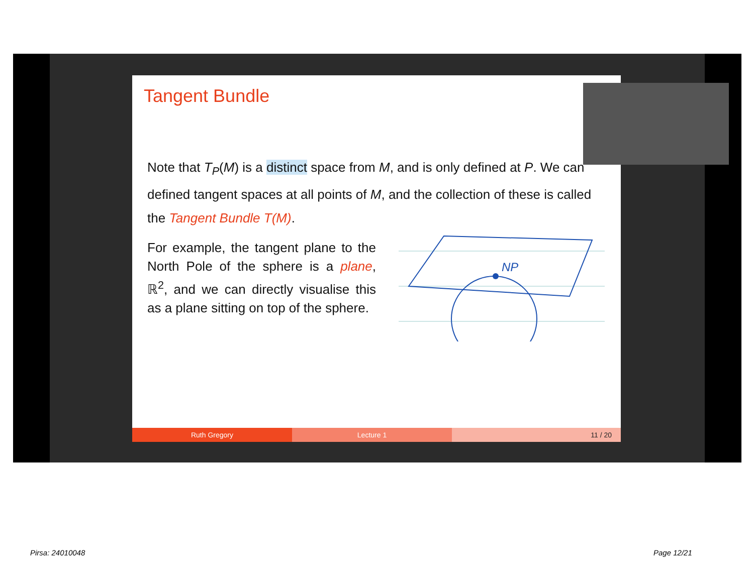Tangent Bundle
Note that T<sub>P</sub>(M) is a distinct space from M, and is only defined at P. We can defined tangent spaces at all points of M, and the collection of these is called the Tangent Bundle T(M).
For example, the tangent plane to the North Pole of the sphere is a plane, ℝ<sup>2</sup>, and we can directly visualise this as a plane sitting on top of the sphere.
NP
Ruth Gregory Lecture 1 11 / 20
Pirsa: 24010048 Page 12/21